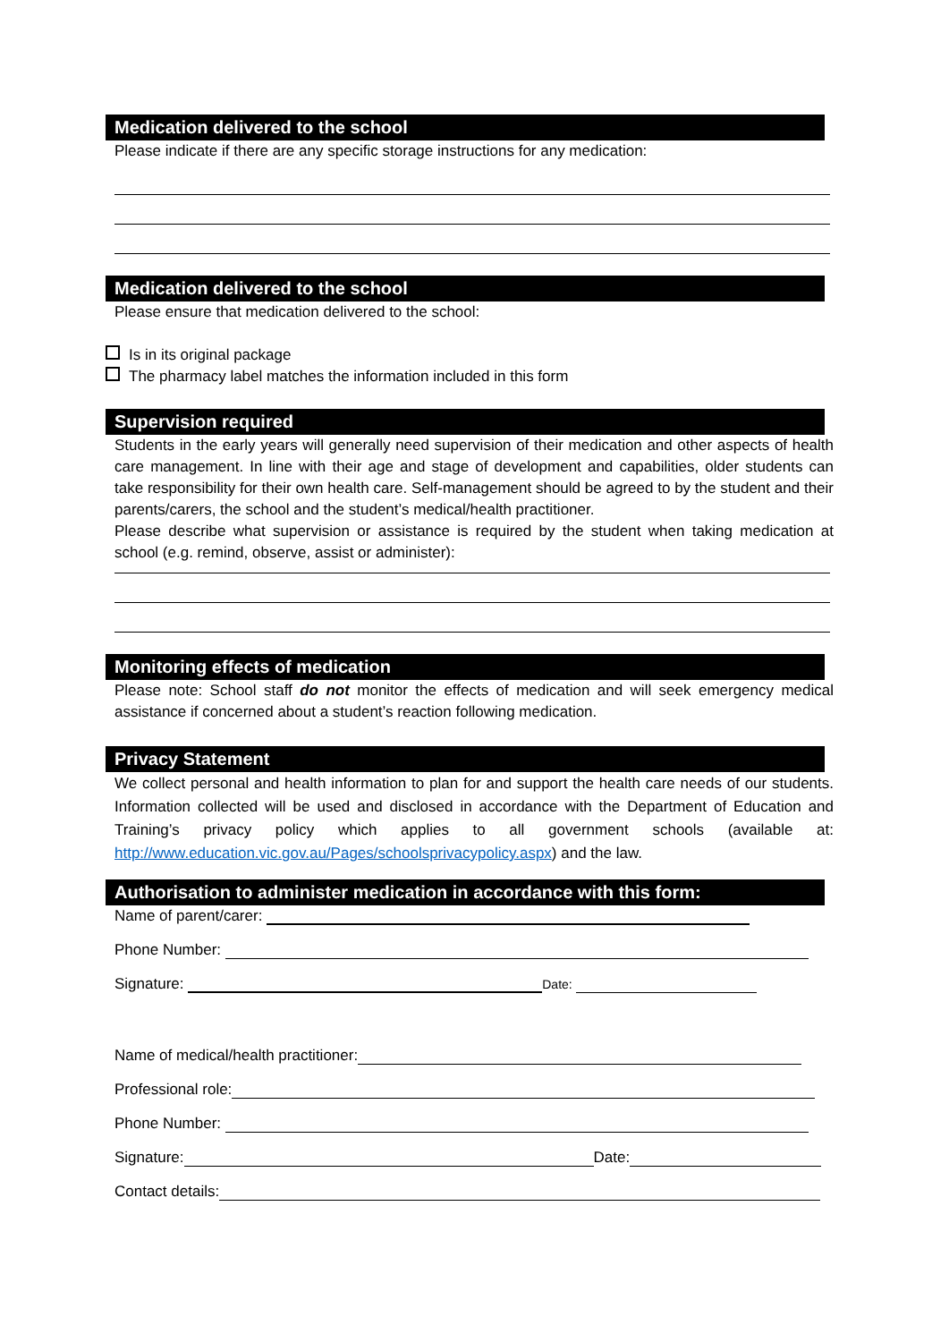Medication delivered to the school
Please indicate if there are any specific storage instructions for any medication:
Medication delivered to the school
Please ensure that medication delivered to the school:
Is in its original package
The pharmacy label matches the information included in this form
Supervision required
Students in the early years will generally need supervision of their medication and other aspects of health care management. In line with their age and stage of development and capabilities, older students can take responsibility for their own health care. Self-management should be agreed to by the student and their parents/carers, the school and the student’s medical/health practitioner.
Please describe what supervision or assistance is required by the student when taking medication at school (e.g. remind, observe, assist or administer):
Monitoring effects of medication
Please note: School staff do not monitor the effects of medication and will seek emergency medical assistance if concerned about a student’s reaction following medication.
Privacy Statement
We collect personal and health information to plan for and support the health care needs of our students. Information collected will be used and disclosed in accordance with the Department of Education and Training’s privacy policy which applies to all government schools (available at: http://www.education.vic.gov.au/Pages/schoolsprivacypolicy.aspx) and the law.
Authorisation to administer medication in accordance with this form:
Name of parent/carer:
Phone Number:
Signature: Date:
Name of medical/health practitioner:
Professional role:
Phone Number:
Signature: Date:
Contact details: